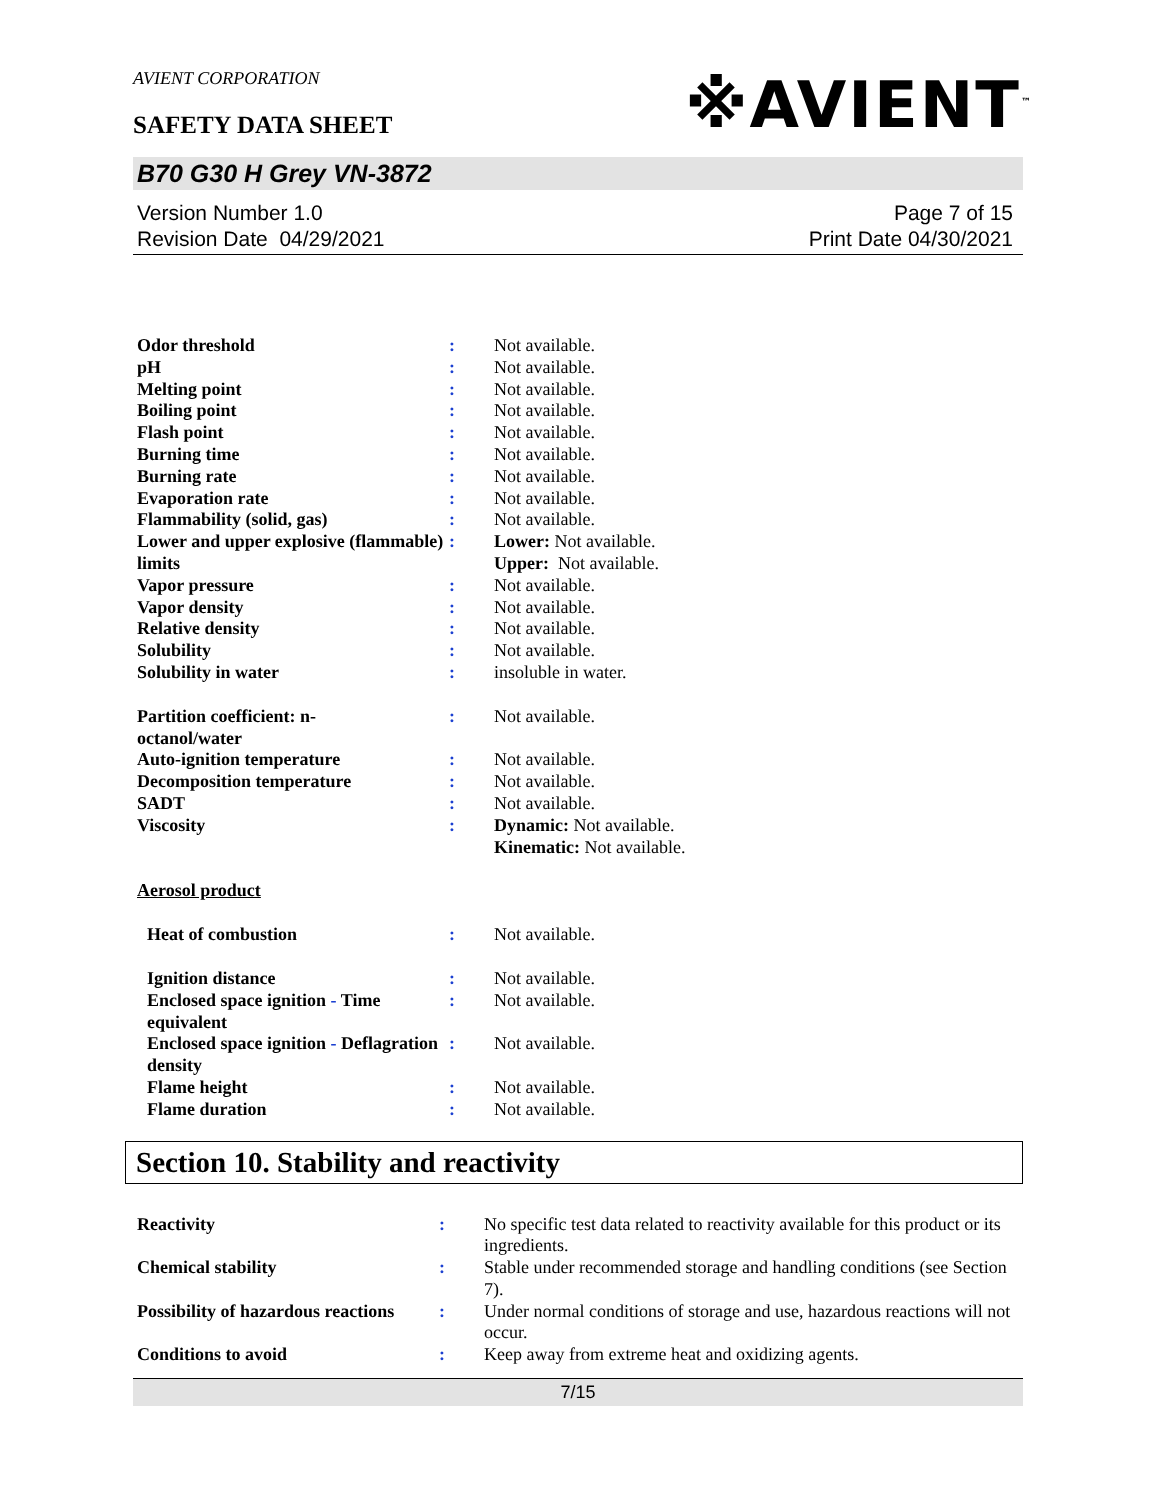AVIENT CORPORATION
SAFETY DATA SHEET
※AVIENT<sup>™</sup>
B70 G30 H Grey VN-3872
Version Number 1.0
Revision Date 04/29/2021
Page 7 of 15
Print Date 04/30/2021
| Odor threshold | : | Not available. |
| pH | : | Not available. |
| Melting point | : | Not available. |
| Boiling point | : | Not available. |
| Flash point | : | Not available. |
| Burning time | : | Not available. |
| Burning rate | : | Not available. |
| Evaporation rate | : | Not available. |
| Flammability (solid, gas) | : | Not available. |
| Lower and upper explosive (flammable) limits | : | Lower: Not available. Upper: Not available. |
| Vapor pressure | : | Not available. |
| Vapor density | : | Not available. |
| Relative density | : | Not available. |
| Solubility | : | Not available. |
| Solubility in water | : | insoluble in water. |
| Partition coefficient: n- octanol/water | : | Not available. |
| Auto-ignition temperature | : | Not available. |
| Decomposition temperature | : | Not available. |
| SADT | : | Not available. |
| Viscosity | : | Dynamic: Not available. Kinematic: Not available. |
| Aerosol product | | |
| Heat of combustion | : | Not available. |
| Ignition distance | : | Not available. |
| Enclosed space ignition - Time equivalent | : | Not available. |
| Enclosed space ignition - Deflagration density | : | Not available. |
| Flame height | : | Not available. |
| Flame duration | : | Not available. |
Section 10. Stability and reactivity
| Reactivity | : | No specific test data related to reactivity available for this product or its ingredients. |
| Chemical stability | : | Stable under recommended storage and handling conditions (see Section 7). |
| Possibility of hazardous reactions | : | Under normal conditions of storage and use, hazardous reactions will not occur. |
| Conditions to avoid | : | Keep away from extreme heat and oxidizing agents. |
7/15